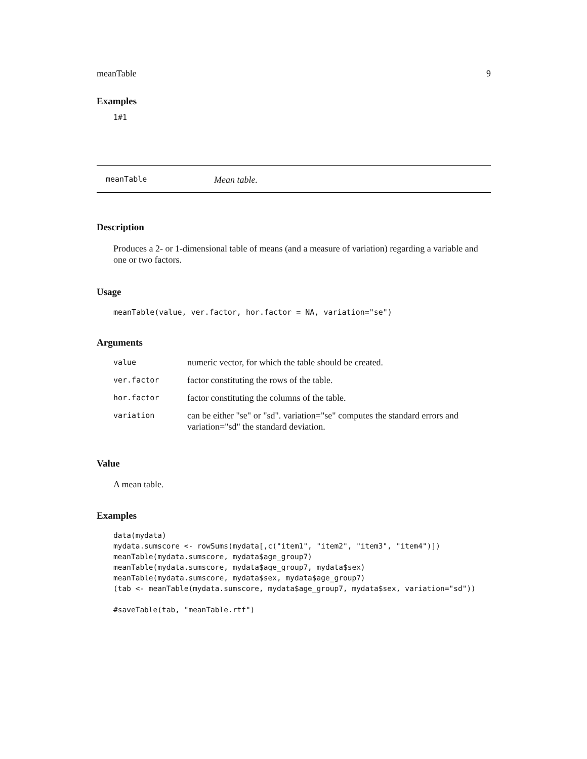meanTable 9
Examples
1#1
meanTable Mean table.
Description
Produces a 2- or 1-dimensional table of means (and a measure of variation) regarding a variable and one or two factors.
Usage
meanTable(value, ver.factor, hor.factor = NA, variation="se")
Arguments
| value | numeric vector, for which the table should be created. |
| ver.factor | factor constituting the rows of the table. |
| hor.factor | factor constituting the columns of the table. |
| variation | can be either "se" or "sd". variation="se" computes the standard errors and variation="sd" the standard deviation. |
Value
A mean table.
Examples
data(mydata)
mydata.sumscore <- rowSums(mydata[,c("item1", "item2", "item3", "item4")])
meanTable(mydata.sumscore, mydata$age_group7)
meanTable(mydata.sumscore, mydata$age_group7, mydata$sex)
meanTable(mydata.sumscore, mydata$sex, mydata$age_group7)
(tab <- meanTable(mydata.sumscore, mydata$age_group7, mydata$sex, variation="sd"))

#saveTable(tab, "meanTable.rtf")